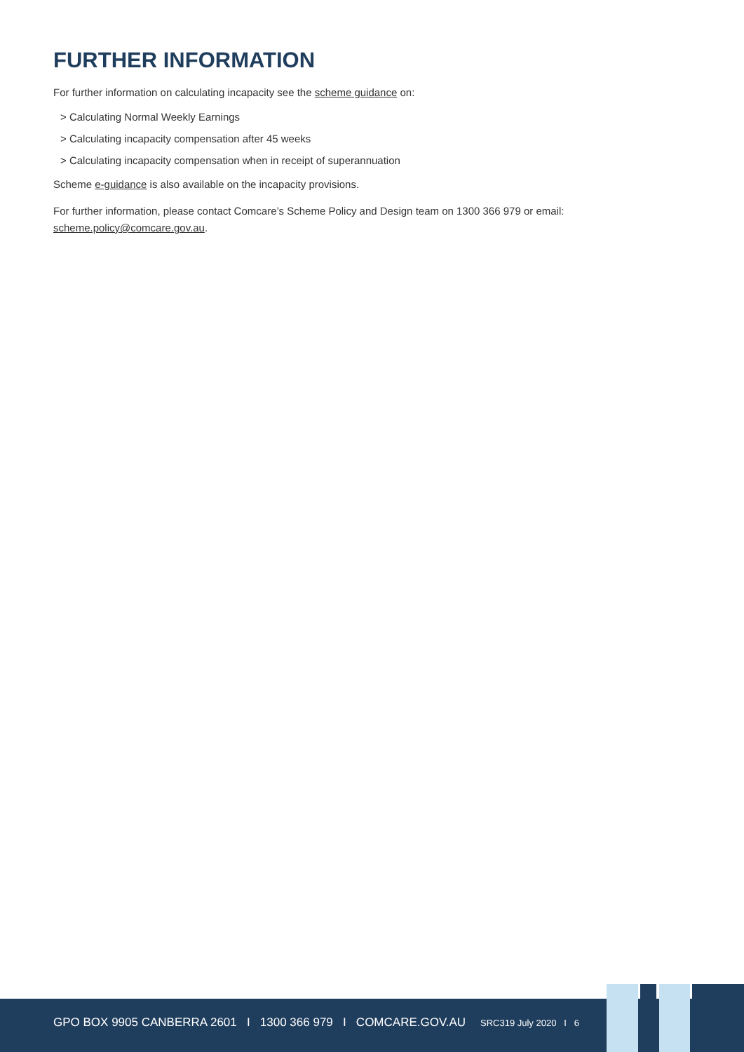FURTHER INFORMATION
For further information on calculating incapacity see the scheme guidance on:
> Calculating Normal Weekly Earnings
> Calculating incapacity compensation after 45 weeks
> Calculating incapacity compensation when in receipt of superannuation
Scheme e-guidance is also available on the incapacity provisions.
For further information, please contact Comcare’s Scheme Policy and Design team on 1300 366 979 or email: scheme.policy@comcare.gov.au.
GPO BOX 9905 CANBERRA 2601 I 1300 366 979 I COMCARE.GOV.AU
SRC319 July 2020 I 6